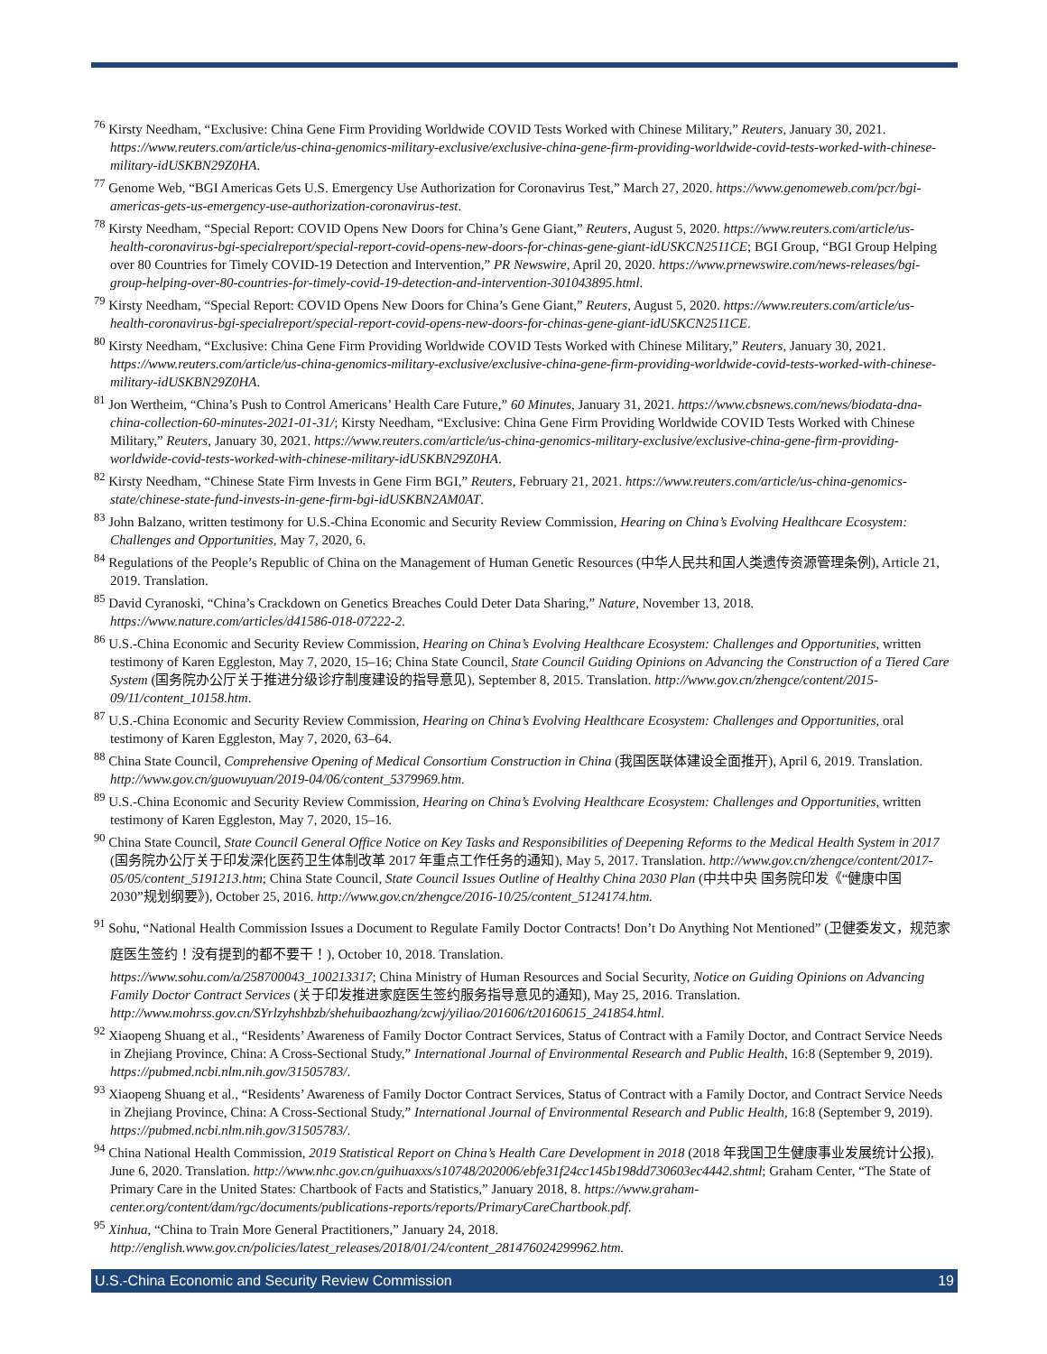<sup>76</sup> Kirsty Needham, “Exclusive: China Gene Firm Providing Worldwide COVID Tests Worked with Chinese Military,” Reuters, January 30, 2021. https://www.reuters.com/article/us-china-genomics-military-exclusive/exclusive-china-gene-firm-providing-worldwide-covid-tests-worked-with-chinese-military-idUSKBN29Z0HA.
<sup>77</sup> Genome Web, “BGI Americas Gets U.S. Emergency Use Authorization for Coronavirus Test,” March 27, 2020. https://www.genomeweb.com/pcr/bgi-americas-gets-us-emergency-use-authorization-coronavirus-test.
<sup>78</sup> Kirsty Needham, “Special Report: COVID Opens New Doors for China’s Gene Giant,” Reuters, August 5, 2020. https://www.reuters.com/article/us-health-coronavirus-bgi-specialreport/special-report-covid-opens-new-doors-for-chinas-gene-giant-idUSKCN2511CE; BGI Group, “BGI Group Helping over 80 Countries for Timely COVID-19 Detection and Intervention,” PR Newswire, April 20, 2020. https://www.prnewswire.com/news-releases/bgi-group-helping-over-80-countries-for-timely-covid-19-detection-and-intervention-301043895.html.
<sup>79</sup> Kirsty Needham, “Special Report: COVID Opens New Doors for China’s Gene Giant,” Reuters, August 5, 2020. https://www.reuters.com/article/us-health-coronavirus-bgi-specialreport/special-report-covid-opens-new-doors-for-chinas-gene-giant-idUSKCN2511CE.
<sup>80</sup> Kirsty Needham, “Exclusive: China Gene Firm Providing Worldwide COVID Tests Worked with Chinese Military,” Reuters, January 30, 2021. https://www.reuters.com/article/us-china-genomics-military-exclusive/exclusive-china-gene-firm-providing-worldwide-covid-tests-worked-with-chinese-military-idUSKBN29Z0HA.
<sup>81</sup> Jon Wertheim, “China’s Push to Control Americans’ Health Care Future,” 60 Minutes, January 31, 2021. https://www.cbsnews.com/news/biodata-dna-china-collection-60-minutes-2021-01-31/; Kirsty Needham, “Exclusive: China Gene Firm Providing Worldwide COVID Tests Worked with Chinese Military,” Reuters, January 30, 2021. https://www.reuters.com/article/us-china-genomics-military-exclusive/exclusive-china-gene-firm-providing-worldwide-covid-tests-worked-with-chinese-military-idUSKBN29Z0HA.
<sup>82</sup> Kirsty Needham, “Chinese State Firm Invests in Gene Firm BGI,” Reuters, February 21, 2021. https://www.reuters.com/article/us-china-genomics-state/chinese-state-fund-invests-in-gene-firm-bgi-idUSKBN2AM0AT.
<sup>83</sup> John Balzano, written testimony for U.S.-China Economic and Security Review Commission, Hearing on China’s Evolving Healthcare Ecosystem: Challenges and Opportunities, May 7, 2020, 6.
<sup>84</sup> Regulations of the People’s Republic of China on the Management of Human Genetic Resources (中华人民共和国人类遗传资源管理条例), Article 21, 2019. Translation.
<sup>85</sup> David Cyranoski, “China’s Crackdown on Genetics Breaches Could Deter Data Sharing,” Nature, November 13, 2018. https://www.nature.com/articles/d41586-018-07222-2.
<sup>86</sup> U.S.-China Economic and Security Review Commission, Hearing on China’s Evolving Healthcare Ecosystem: Challenges and Opportunities, written testimony of Karen Eggleston, May 7, 2020, 15–16; China State Council, State Council Guiding Opinions on Advancing the Construction of a Tiered Care System (国务院办公厅关于推进分级诊疗制度建设的指导意见), September 8, 2015. Translation. http://www.gov.cn/zhengce/content/2015-09/11/content_10158.htm.
<sup>87</sup> U.S.-China Economic and Security Review Commission, Hearing on China’s Evolving Healthcare Ecosystem: Challenges and Opportunities, oral testimony of Karen Eggleston, May 7, 2020, 63–64.
<sup>88</sup> China State Council, Comprehensive Opening of Medical Consortium Construction in China (我国医联体建设全面推开), April 6, 2019. Translation. http://www.gov.cn/guowuyuan/2019-04/06/content_5379969.htm.
<sup>89</sup> U.S.-China Economic and Security Review Commission, Hearing on China’s Evolving Healthcare Ecosystem: Challenges and Opportunities, written testimony of Karen Eggleston, May 7, 2020, 15–16.
<sup>90</sup> China State Council, State Council General Office Notice on Key Tasks and Responsibilities of Deepening Reforms to the Medical Health System in 2017 (国务院办公厅关于印发深化医药卫生体制改革 2017 年重点工作任务的通知), May 5, 2017. Translation. http://www.gov.cn/zhengce/content/2017-05/05/content_5191213.htm; China State Council, State Council Issues Outline of Healthy China 2030 Plan (中共中央 国务院印发《“健康中国 2030”规划纲要》), October 25, 2016. http://www.gov.cn/zhengce/2016-10/25/content_5124174.htm.
<sup>91</sup> Sohu, “National Health Commission Issues a Document to Regulate Family Doctor Contracts! Don’t Do Anything Not Mentioned” (卫健委发文，规范家庭医生签约！没有提到的都不要干！), October 10, 2018. Translation.
https://www.sohu.com/a/258700043_100213317; China Ministry of Human Resources and Social Security, Notice on Guiding Opinions on Advancing Family Doctor Contract Services (关于印发推进家庭医生签约服务指导意见的通知), May 25, 2016. Translation. http://www.mohrss.gov.cn/SYrlzyhshbzb/shehuibaozhang/zcwj/yiliao/201606/t20160615_241854.html.
<sup>92</sup> Xiaopeng Shuang et al., “Residents’ Awareness of Family Doctor Contract Services, Status of Contract with a Family Doctor, and Contract Service Needs in Zhejiang Province, China: A Cross-Sectional Study,” International Journal of Environmental Research and Public Health, 16:8 (September 9, 2019). https://pubmed.ncbi.nlm.nih.gov/31505783/.
<sup>93</sup> Xiaopeng Shuang et al., “Residents’ Awareness of Family Doctor Contract Services, Status of Contract with a Family Doctor, and Contract Service Needs in Zhejiang Province, China: A Cross-Sectional Study,” International Journal of Environmental Research and Public Health, 16:8 (September 9, 2019). https://pubmed.ncbi.nlm.nih.gov/31505783/.
<sup>94</sup> China National Health Commission, 2019 Statistical Report on China’s Health Care Development in 2018 (2018 年我国卫生健康事业发展统计公报), June 6, 2020. Translation. http://www.nhc.gov.cn/guihuaxxs/s10748/202006/ebfe31f24cc145b198dd730603ec4442.shtml; Graham Center, “The State of Primary Care in the United States: Chartbook of Facts and Statistics,” January 2018, 8. https://www.graham-center.org/content/dam/rgc/documents/publications-reports/reports/PrimaryCareChartbook.pdf.
<sup>95</sup> Xinhua, “China to Train More General Practitioners,” January 24, 2018. http://english.www.gov.cn/policies/latest_releases/2018/01/24/content_281476024299962.htm.
U.S.-China Economic and Security Review Commission 19